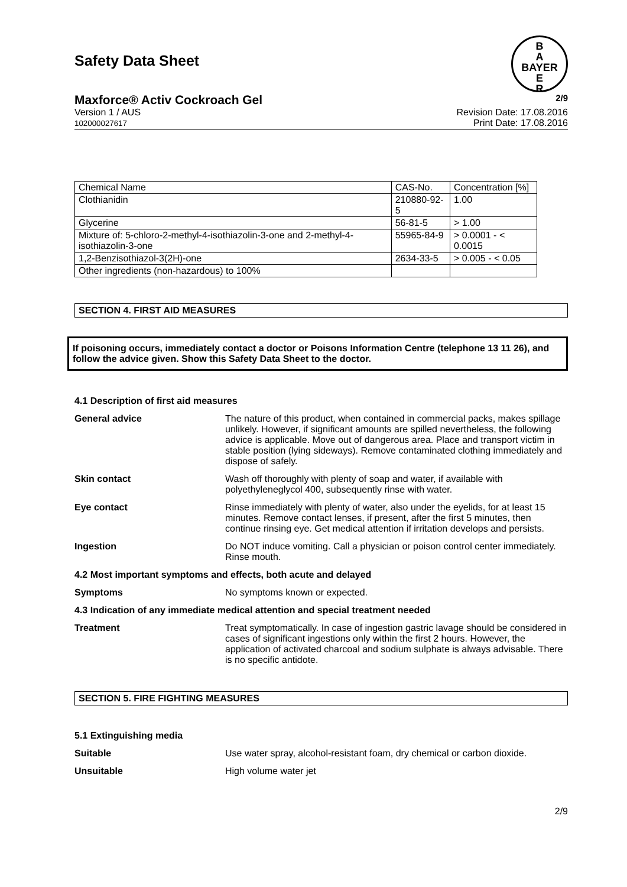Safety Data Sheet
B
A
BAYER
E
R
Maxforce® Activ Cockroach Gel 2/9
Version 1 / AUS
102000027617
Revision Date: 17.08.2016
Print Date: 17.08.2016
| Chemical Name | CAS-No. | Concentration [%] |
| Clothianidin | 210880-92-5 | 1.00 |
| Glycerine | 56-81-5 | > 1.00 |
| Mixture of: 5-chloro-2-methyl-4-isothiazolin-3-one and 2-methyl-4-isothiazolin-3-one | 55965-84-9 | > 0.0001 - < 0.0015 |
| 1,2-Benzisothiazol-3(2H)-one | 2634-33-5 | > 0.005 - < 0.05 |
| Other ingredients (non-hazardous) to 100% | | |
SECTION 4. FIRST AID MEASURES
If poisoning occurs, immediately contact a doctor or Poisons Information Centre (telephone 13 11 26), and follow the advice given. Show this Safety Data Sheet to the doctor.
4.1 Description of first aid measures
General advice The nature of this product, when contained in commercial packs, makes spillage unlikely. However, if significant amounts are spilled nevertheless, the following advice is applicable. Move out of dangerous area. Place and transport victim in stable position (lying sideways). Remove contaminated clothing immediately and dispose of safely.
Skin contact Wash off thoroughly with plenty of soap and water, if available with polyethyleneglycol 400, subsequently rinse with water.
Eye contact Rinse immediately with plenty of water, also under the eyelids, for at least 15 minutes. Remove contact lenses, if present, after the first 5 minutes, then continue rinsing eye. Get medical attention if irritation develops and persists.
Ingestion Do NOT induce vomiting. Call a physician or poison control center immediately. Rinse mouth.
4.2 Most important symptoms and effects, both acute and delayed
Symptoms No symptoms known or expected.
4.3 Indication of any immediate medical attention and special treatment needed
Treatment Treat symptomatically. In case of ingestion gastric lavage should be considered in cases of significant ingestions only within the first 2 hours. However, the application of activated charcoal and sodium sulphate is always advisable. There is no specific antidote.
SECTION 5. FIRE FIGHTING MEASURES
5.1 Extinguishing media
Suitable Use water spray, alcohol-resistant foam, dry chemical or carbon dioxide.
Unsuitable High volume water jet
2/9